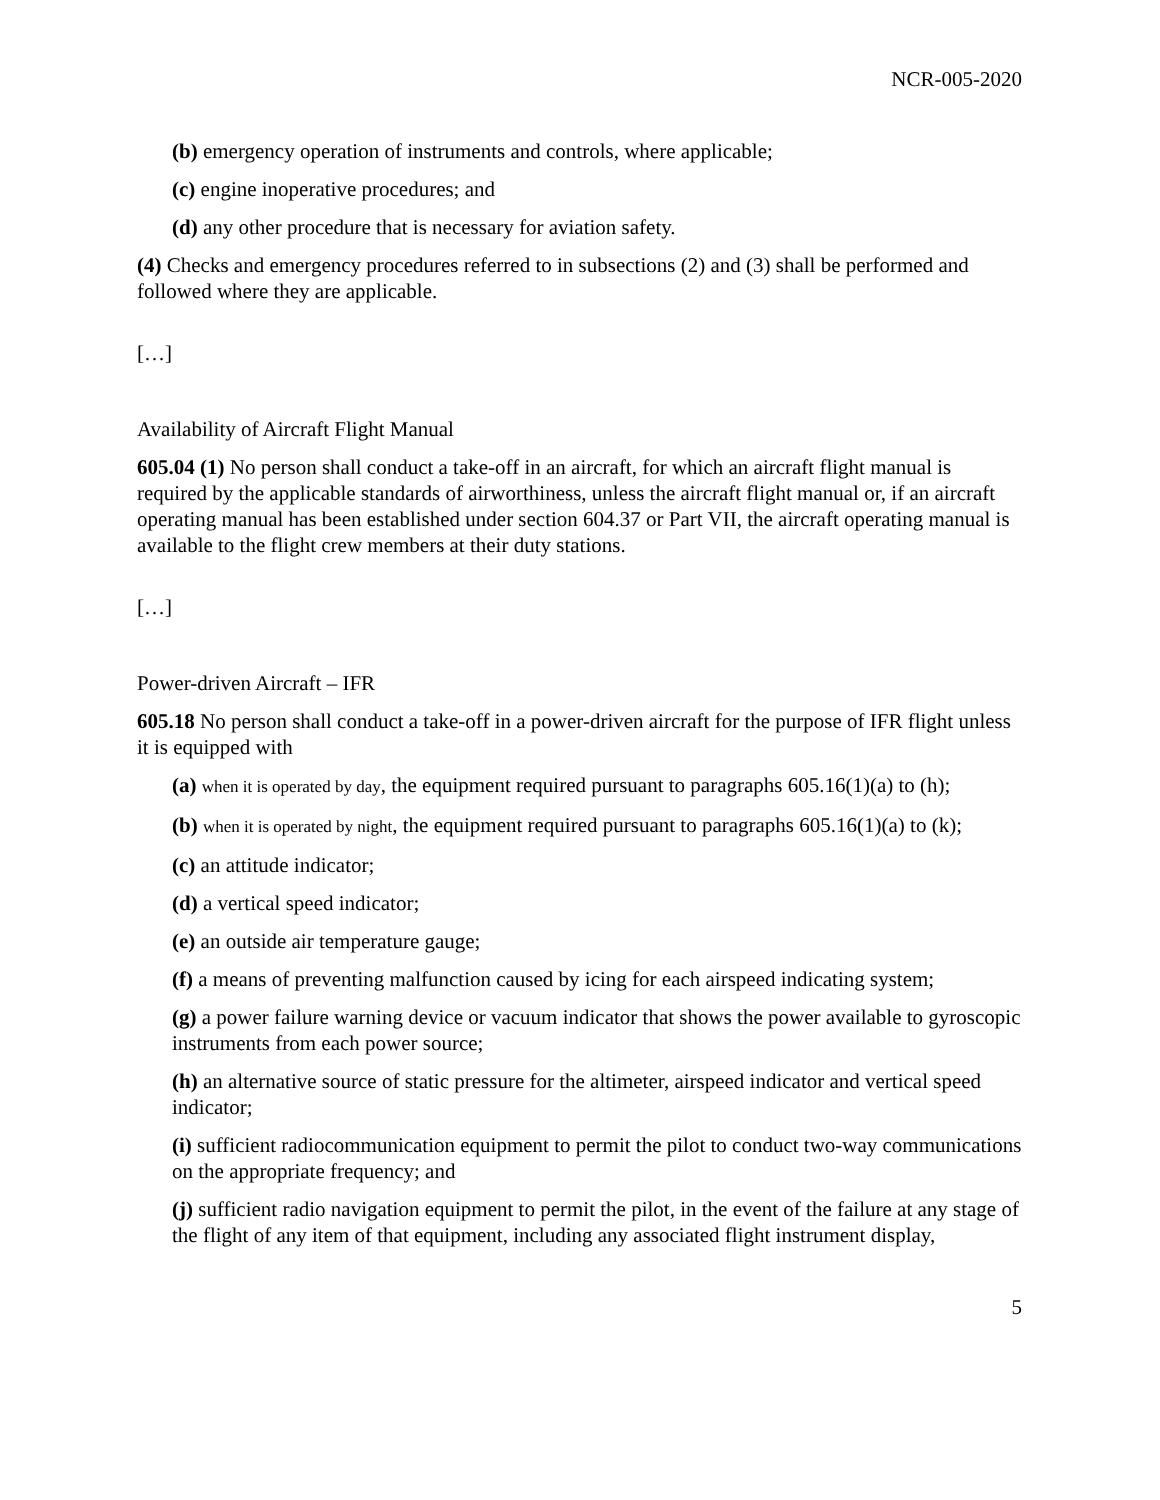NCR-005-2020
(b) emergency operation of instruments and controls, where applicable;
(c) engine inoperative procedures; and
(d) any other procedure that is necessary for aviation safety.
(4) Checks and emergency procedures referred to in subsections (2) and (3) shall be performed and followed where they are applicable.
[…]
Availability of Aircraft Flight Manual
605.04 (1) No person shall conduct a take-off in an aircraft, for which an aircraft flight manual is required by the applicable standards of airworthiness, unless the aircraft flight manual or, if an aircraft operating manual has been established under section 604.37 or Part VII, the aircraft operating manual is available to the flight crew members at their duty stations.
[…]
Power-driven Aircraft – IFR
605.18 No person shall conduct a take-off in a power-driven aircraft for the purpose of IFR flight unless it is equipped with
(a) when it is operated by day, the equipment required pursuant to paragraphs 605.16(1)(a) to (h);
(b) when it is operated by night, the equipment required pursuant to paragraphs 605.16(1)(a) to (k);
(c) an attitude indicator;
(d) a vertical speed indicator;
(e) an outside air temperature gauge;
(f) a means of preventing malfunction caused by icing for each airspeed indicating system;
(g) a power failure warning device or vacuum indicator that shows the power available to gyroscopic instruments from each power source;
(h) an alternative source of static pressure for the altimeter, airspeed indicator and vertical speed indicator;
(i) sufficient radiocommunication equipment to permit the pilot to conduct two-way communications on the appropriate frequency; and
(j) sufficient radio navigation equipment to permit the pilot, in the event of the failure at any stage of the flight of any item of that equipment, including any associated flight instrument display,
5